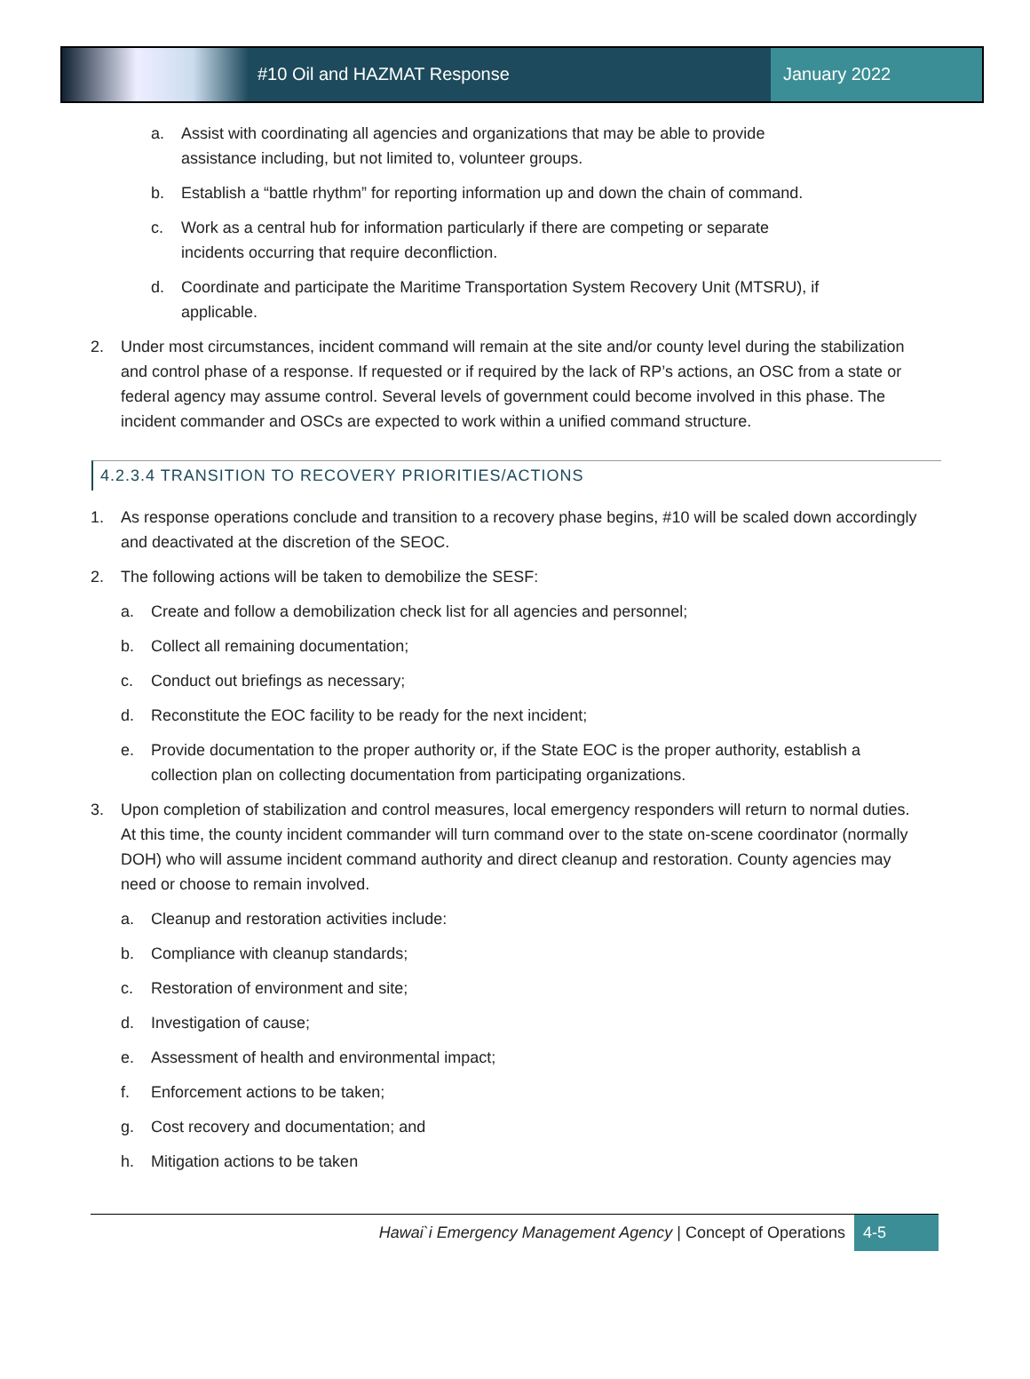#10 Oil and HAZMAT Response January 2022
a. Assist with coordinating all agencies and organizations that may be able to provide assistance including, but not limited to, volunteer groups.
b. Establish a “battle rhythm” for reporting information up and down the chain of command.
c. Work as a central hub for information particularly if there are competing or separate incidents occurring that require deconfliction.
d. Coordinate and participate the Maritime Transportation System Recovery Unit (MTSRU), if applicable.
2. Under most circumstances, incident command will remain at the site and/or county level during the stabilization and control phase of a response. If requested or if required by the lack of RP’s actions, an OSC from a state or federal agency may assume control. Several levels of government could become involved in this phase. The incident commander and OSCs are expected to work within a unified command structure.
4.2.3.4 TRANSITION TO RECOVERY PRIORITIES/ACTIONS
1. As response operations conclude and transition to a recovery phase begins, #10 will be scaled down accordingly and deactivated at the discretion of the SEOC.
2. The following actions will be taken to demobilize the SESF:
a. Create and follow a demobilization check list for all agencies and personnel;
b. Collect all remaining documentation;
c. Conduct out briefings as necessary;
d. Reconstitute the EOC facility to be ready for the next incident;
e. Provide documentation to the proper authority or, if the State EOC is the proper authority, establish a collection plan on collecting documentation from participating organizations.
3. Upon completion of stabilization and control measures, local emergency responders will return to normal duties. At this time, the county incident commander will turn command over to the state on-scene coordinator (normally DOH) who will assume incident command authority and direct cleanup and restoration. County agencies may need or choose to remain involved.
a. Cleanup and restoration activities include:
b. Compliance with cleanup standards;
c. Restoration of environment and site;
d. Investigation of cause;
e. Assessment of health and environmental impact;
f. Enforcement actions to be taken;
g. Cost recovery and documentation; and
h. Mitigation actions to be taken
Hawai`i Emergency Management Agency | Concept of Operations 4-5